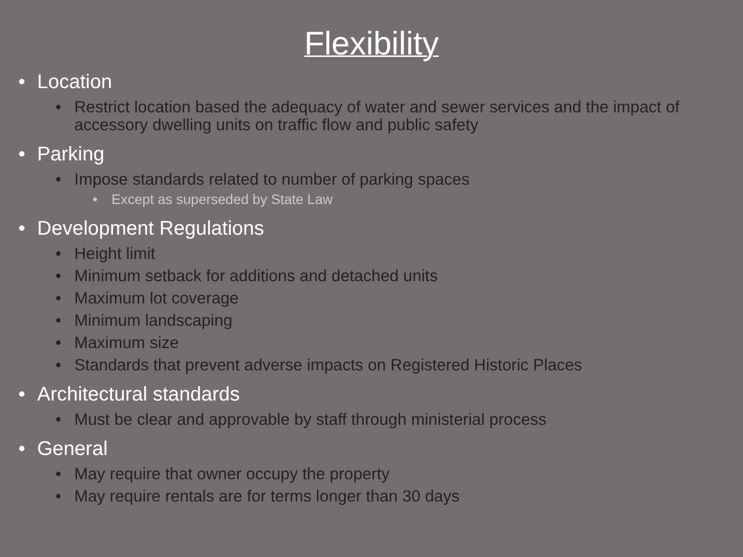Flexibility
• Location
• Restrict location based the adequacy of water and sewer services and the impact of accessory dwelling units on traffic flow and public safety
• Parking
• Impose standards related to number of parking spaces
• Except as superseded by State Law
• Development Regulations
• Height limit
• Minimum setback for additions and detached units
• Maximum lot coverage
• Minimum landscaping
• Maximum size
• Standards that prevent adverse impacts on Registered Historic Places
• Architectural standards
• Must be clear and approvable by staff through ministerial process
• General
• May require that owner occupy the property
• May require rentals are for terms longer than 30 days